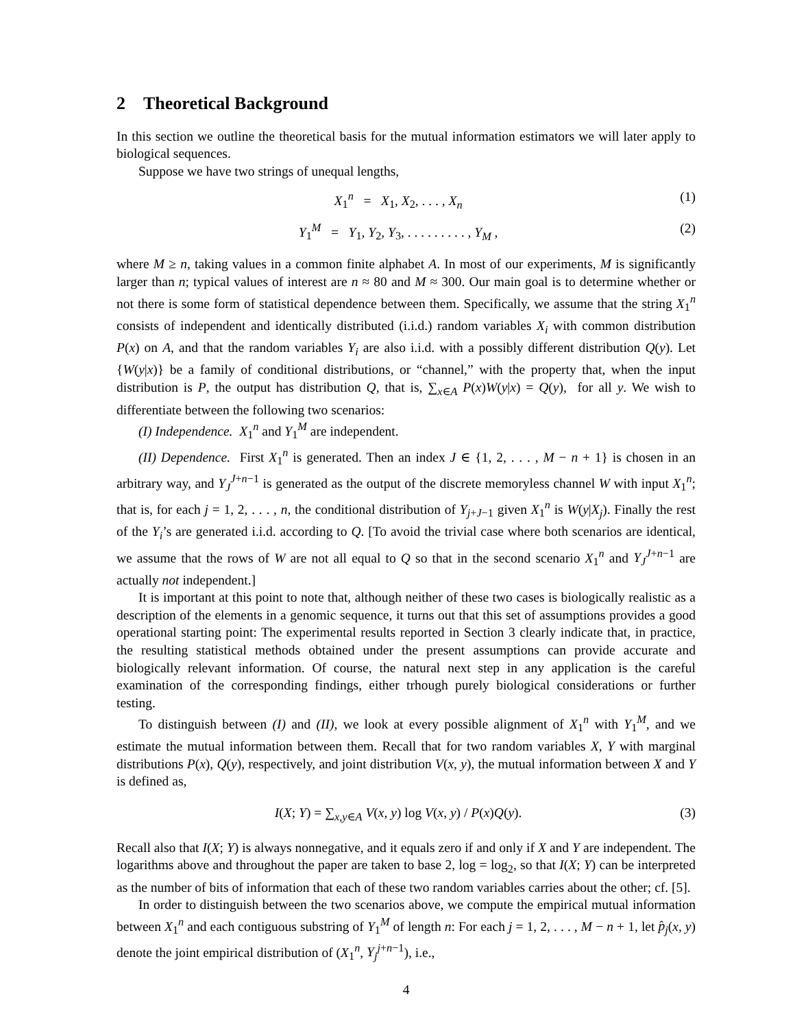2 Theoretical Background
In this section we outline the theoretical basis for the mutual information estimators we will later apply to biological sequences.
Suppose we have two strings of unequal lengths,
X<sub>1</sub><sup>n</sup> = X<sub>1</sub>, X<sub>2</sub>, . . . , X<sub>n</sub> (1)
Y<sub>1</sub><sup>M</sup> = Y<sub>1</sub>, Y<sub>2</sub>, Y<sub>3</sub>, . . . . . . . . . , Y<sub>M</sub> , (2)
where M ≥ n, taking values in a common finite alphabet A. In most of our experiments, M is significantly larger than n; typical values of interest are n ≈ 80 and M ≈ 300. Our main goal is to determine whether or not there is some form of statistical dependence between them. Specifically, we assume that the string X<sub>1</sub><sup>n</sup> consists of independent and identically distributed (i.i.d.) random variables X<sub>i</sub> with common distribution P(x) on A, and that the random variables Y<sub>i</sub> are also i.i.d. with a possibly different distribution Q(y). Let {W(y|x)} be a family of conditional distributions, or “channel,” with the property that, when the input distribution is P, the output has distribution Q, that is, ∑<sub>x∈A</sub> P(x)W(y|x) = Q(y), for all y. We wish to differentiate between the following two scenarios:
(I) Independence. X<sub>1</sub><sup>n</sup> and Y<sub>1</sub><sup>M</sup> are independent.
(II) Dependence. First X<sub>1</sub><sup>n</sup> is generated. Then an index J ∈ {1, 2, . . . , M − n + 1} is chosen in an arbitrary way, and Y<sub>J</sub><sup>J+n−1</sup> is generated as the output of the discrete memoryless channel W with input X<sub>1</sub><sup>n</sup>; that is, for each j = 1, 2, . . . , n, the conditional distribution of Y<sub>j+J−1</sub> given X<sub>1</sub><sup>n</sup> is W(y|X<sub>j</sub>). Finally the rest of the Y<sub>i</sub>’s are generated i.i.d. according to Q. [To avoid the trivial case where both scenarios are identical, we assume that the rows of W are not all equal to Q so that in the second scenario X<sub>1</sub><sup>n</sup> and Y<sub>J</sub><sup>J+n−1</sup> are actually not independent.]
It is important at this point to note that, although neither of these two cases is biologically realistic as a description of the elements in a genomic sequence, it turns out that this set of assumptions provides a good operational starting point: The experimental results reported in Section 3 clearly indicate that, in practice, the resulting statistical methods obtained under the present assumptions can provide accurate and biologically relevant information. Of course, the natural next step in any application is the careful examination of the corresponding findings, either trhough purely biological considerations or further testing.
To distinguish between (I) and (II), we look at every possible alignment of X<sub>1</sub><sup>n</sup> with Y<sub>1</sub><sup>M</sup>, and we estimate the mutual information between them. Recall that for two random variables X, Y with marginal distributions P(x), Q(y), respectively, and joint distribution V(x, y), the mutual information between X and Y is defined as,
I(X; Y) = ∑<sub>x,y∈A</sub> V(x, y) log V(x, y) / P(x)Q(y). (3)
Recall also that I(X; Y) is always nonnegative, and it equals zero if and only if X and Y are independent. The logarithms above and throughout the paper are taken to base 2, log = log<sub>2</sub>, so that I(X; Y) can be interpreted as the number of bits of information that each of these two random variables carries about the other; cf. [5].
In order to distinguish between the two scenarios above, we compute the empirical mutual information between X<sub>1</sub><sup>n</sup> and each contiguous substring of Y<sub>1</sub><sup>M</sup> of length n: For each j = 1, 2, . . . , M − n + 1, let p̂<sub>j</sub>(x, y) denote the joint empirical distribution of (X<sub>1</sub><sup>n</sup>, Y<sub>j</sub><sup>j+n−1</sup>), i.e.,
4